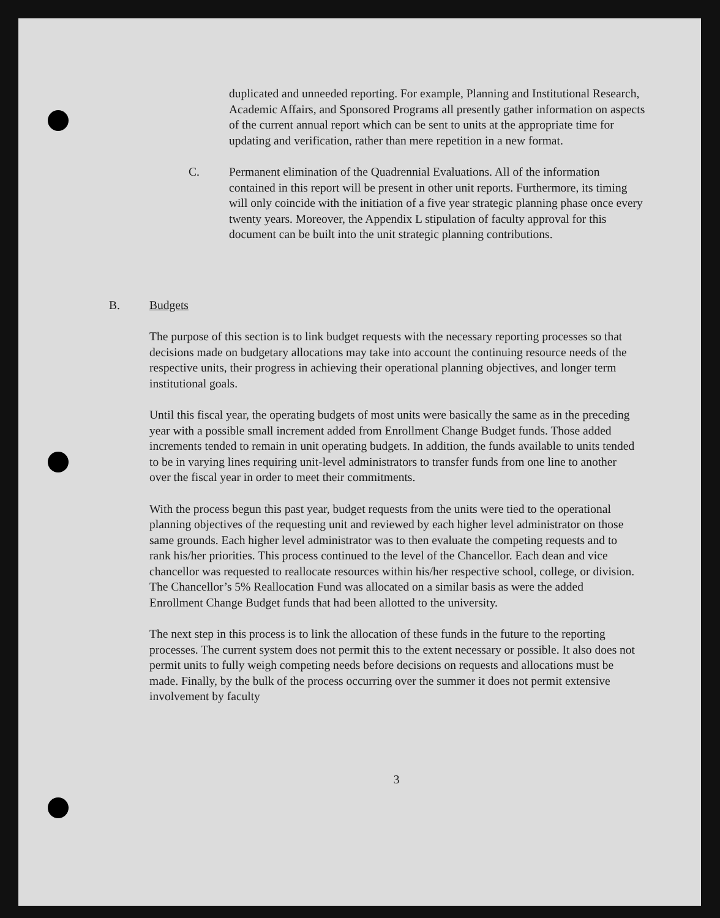duplicated and unneeded reporting. For example, Planning and Institutional Research, Academic Affairs, and Sponsored Programs all presently gather information on aspects of the current annual report which can be sent to units at the appropriate time for updating and verification, rather than mere repetition in a new format.
C. Permanent elimination of the Quadrennial Evaluations. All of the information contained in this report will be present in other unit reports. Furthermore, its timing will only coincide with the initiation of a five year strategic planning phase once every twenty years. Moreover, the Appendix L stipulation of faculty approval for this document can be built into the unit strategic planning contributions.
B. Budgets
The purpose of this section is to link budget requests with the necessary reporting processes so that decisions made on budgetary allocations may take into account the continuing resource needs of the respective units, their progress in achieving their operational planning objectives, and longer term institutional goals.
Until this fiscal year, the operating budgets of most units were basically the same as in the preceding year with a possible small increment added from Enrollment Change Budget funds. Those added increments tended to remain in unit operating budgets. In addition, the funds available to units tended to be in varying lines requiring unit-level administrators to transfer funds from one line to another over the fiscal year in order to meet their commitments.
With the process begun this past year, budget requests from the units were tied to the operational planning objectives of the requesting unit and reviewed by each higher level administrator on those same grounds. Each higher level administrator was to then evaluate the competing requests and to rank his/her priorities. This process continued to the level of the Chancellor. Each dean and vice chancellor was requested to reallocate resources within his/her respective school, college, or division. The Chancellor’s 5% Reallocation Fund was allocated on a similar basis as were the added Enrollment Change Budget funds that had been allotted to the university.
The next step in this process is to link the allocation of these funds in the future to the reporting processes. The current system does not permit this to the extent necessary or possible. It also does not permit units to fully weigh competing needs before decisions on requests and allocations must be made. Finally, by the bulk of the process occurring over the summer it does not permit extensive involvement by faculty
3